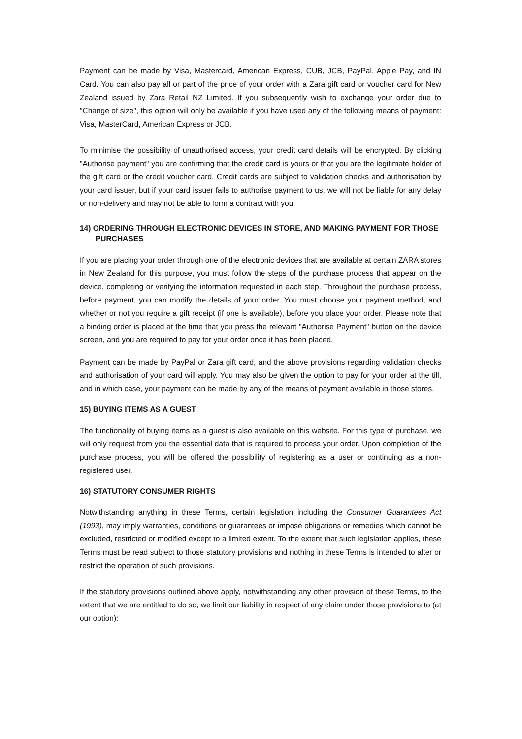Payment can be made by Visa, Mastercard, American Express, CUB, JCB, PayPal, Apple Pay, and IN Card. You can also pay all or part of the price of your order with a Zara gift card or voucher card for New Zealand issued by Zara Retail NZ Limited. If you subsequently wish to exchange your order due to "Change of size", this option will only be available if you have used any of the following means of payment: Visa, MasterCard, American Express or JCB.
To minimise the possibility of unauthorised access, your credit card details will be encrypted. By clicking "Authorise payment" you are confirming that the credit card is yours or that you are the legitimate holder of the gift card or the credit voucher card. Credit cards are subject to validation checks and authorisation by your card issuer, but if your card issuer fails to authorise payment to us, we will not be liable for any delay or non-delivery and may not be able to form a contract with you.
14) ORDERING THROUGH ELECTRONIC DEVICES IN STORE, AND MAKING PAYMENT FOR THOSE PURCHASES
If you are placing your order through one of the electronic devices that are available at certain ZARA stores in New Zealand for this purpose, you must follow the steps of the purchase process that appear on the device, completing or verifying the information requested in each step. Throughout the purchase process, before payment, you can modify the details of your order. You must choose your payment method, and whether or not you require a gift receipt (if one is available), before you place your order. Please note that a binding order is placed at the time that you press the relevant "Authorise Payment" button on the device screen, and you are required to pay for your order once it has been placed.
Payment can be made by PayPal or Zara gift card, and the above provisions regarding validation checks and authorisation of your card will apply. You may also be given the option to pay for your order at the till, and in which case, your payment can be made by any of the means of payment available in those stores.
15) BUYING ITEMS AS A GUEST
The functionality of buying items as a guest is also available on this website. For this type of purchase, we will only request from you the essential data that is required to process your order. Upon completion of the purchase process, you will be offered the possibility of registering as a user or continuing as a non- registered user.
16) STATUTORY CONSUMER RIGHTS
Notwithstanding anything in these Terms, certain legislation including the Consumer Guarantees Act (1993), may imply warranties, conditions or guarantees or impose obligations or remedies which cannot be excluded, restricted or modified except to a limited extent. To the extent that such legislation applies, these Terms must be read subject to those statutory provisions and nothing in these Terms is intended to alter or restrict the operation of such provisions.
If the statutory provisions outlined above apply, notwithstanding any other provision of these Terms, to the extent that we are entitled to do so, we limit our liability in respect of any claim under those provisions to (at our option):